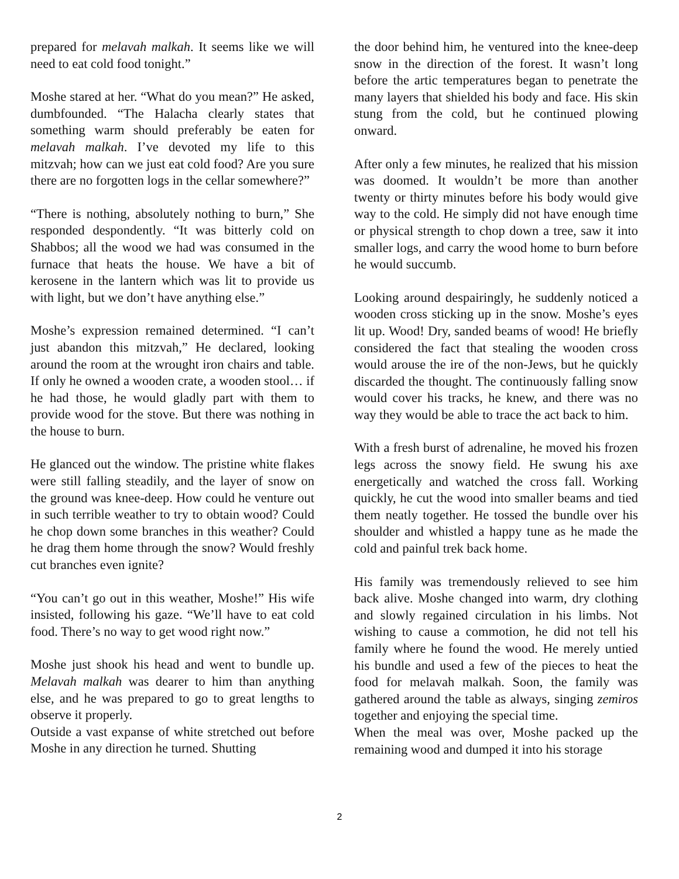prepared for melavah malkah. It seems like we will need to eat cold food tonight.”
Moshe stared at her. “What do you mean?” He asked, dumbfounded. “The Halacha clearly states that something warm should preferably be eaten for melavah malkah. I’ve devoted my life to this mitzvah; how can we just eat cold food? Are you sure there are no forgotten logs in the cellar somewhere?”
“There is nothing, absolutely nothing to burn,” She responded despondently. “It was bitterly cold on Shabbos; all the wood we had was consumed in the furnace that heats the house. We have a bit of kerosene in the lantern which was lit to provide us with light, but we don’t have anything else.”
Moshe’s expression remained determined. “I can’t just abandon this mitzvah,” He declared, looking around the room at the wrought iron chairs and table. If only he owned a wooden crate, a wooden stool… if he had those, he would gladly part with them to provide wood for the stove. But there was nothing in the house to burn.
He glanced out the window. The pristine white flakes were still falling steadily, and the layer of snow on the ground was knee-deep. How could he venture out in such terrible weather to try to obtain wood? Could he chop down some branches in this weather? Could he drag them home through the snow? Would freshly cut branches even ignite?
“You can’t go out in this weather, Moshe!” His wife insisted, following his gaze. “We’ll have to eat cold food. There’s no way to get wood right now.”
Moshe just shook his head and went to bundle up. Melavah malkah was dearer to him than anything else, and he was prepared to go to great lengths to observe it properly.
Outside a vast expanse of white stretched out before Moshe in any direction he turned. Shutting
the door behind him, he ventured into the knee-deep snow in the direction of the forest. It wasn’t long before the artic temperatures began to penetrate the many layers that shielded his body and face. His skin stung from the cold, but he continued plowing onward.
After only a few minutes, he realized that his mission was doomed. It wouldn’t be more than another twenty or thirty minutes before his body would give way to the cold. He simply did not have enough time or physical strength to chop down a tree, saw it into smaller logs, and carry the wood home to burn before he would succumb.
Looking around despairingly, he suddenly noticed a wooden cross sticking up in the snow. Moshe’s eyes lit up. Wood! Dry, sanded beams of wood! He briefly considered the fact that stealing the wooden cross would arouse the ire of the non-Jews, but he quickly discarded the thought. The continuously falling snow would cover his tracks, he knew, and there was no way they would be able to trace the act back to him.
With a fresh burst of adrenaline, he moved his frozen legs across the snowy field. He swung his axe energetically and watched the cross fall. Working quickly, he cut the wood into smaller beams and tied them neatly together. He tossed the bundle over his shoulder and whistled a happy tune as he made the cold and painful trek back home.
His family was tremendously relieved to see him back alive. Moshe changed into warm, dry clothing and slowly regained circulation in his limbs. Not wishing to cause a commotion, he did not tell his family where he found the wood. He merely untied his bundle and used a few of the pieces to heat the food for melavah malkah. Soon, the family was gathered around the table as always, singing zemiros together and enjoying the special time.
When the meal was over, Moshe packed up the remaining wood and dumped it into his storage
2